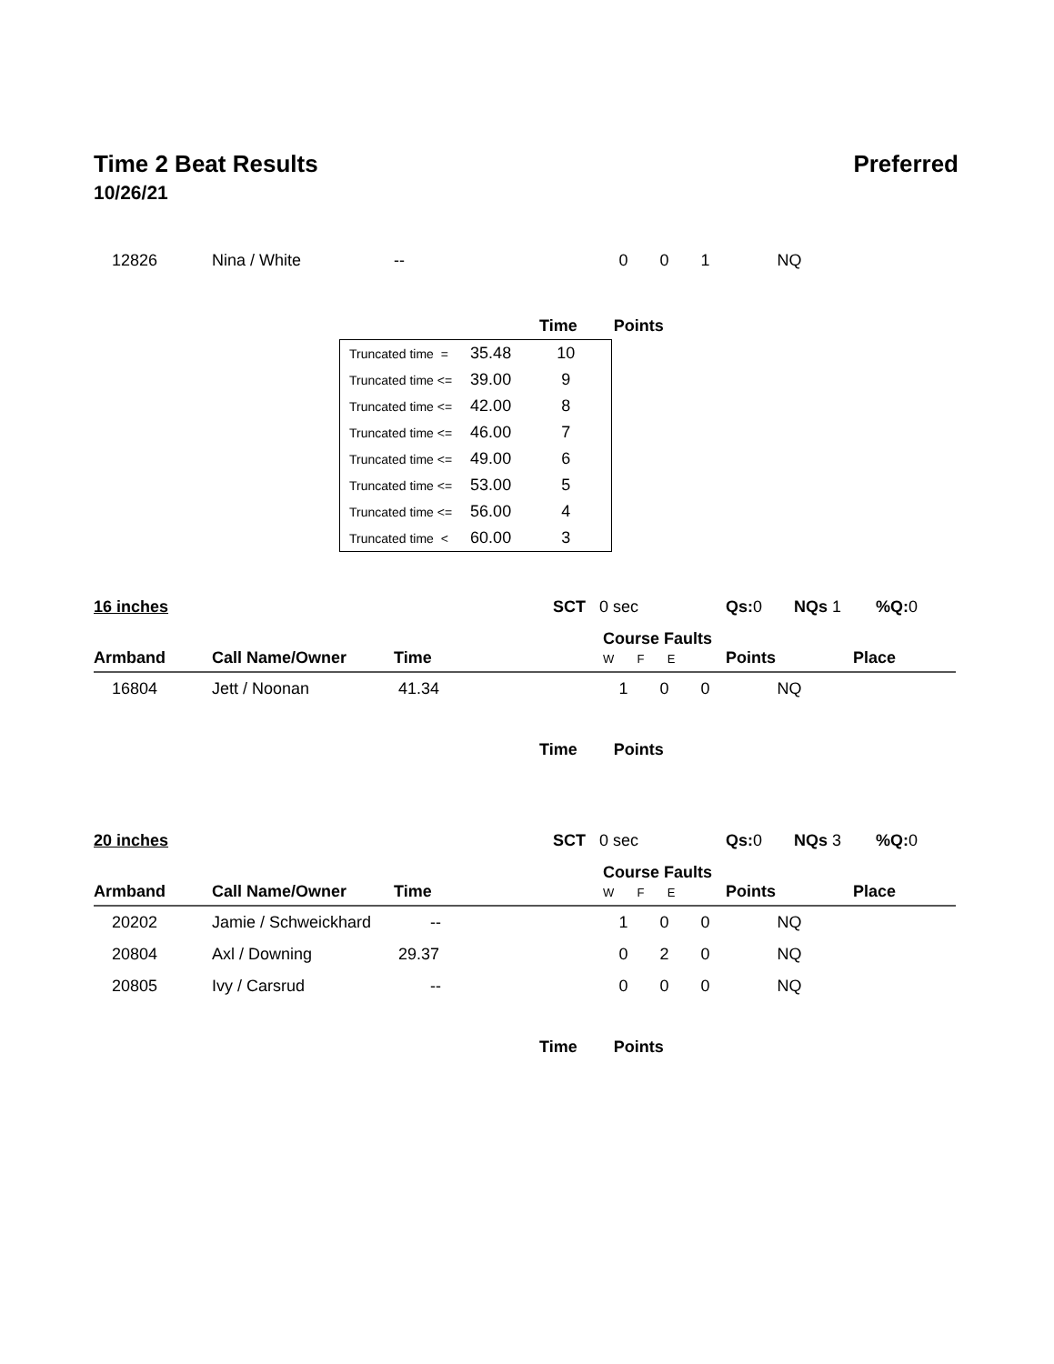Time 2 Beat Results Preferred
10/26/21
| 12826 | Nina / White | -- | | 0 | 0 | 1 | NQ | |
| | Time | Points |
| --- | --- | --- |
| Truncated time = | 35.48 | 10 |
| Truncated time <= | 39.00 | 9 |
| Truncated time <= | 42.00 | 8 |
| Truncated time <= | 46.00 | 7 |
| Truncated time <= | 49.00 | 6 |
| Truncated time <= | 53.00 | 5 |
| Truncated time <= | 56.00 | 4 |
| Truncated time < | 60.00 | 3 |
16 inches SCT 0 sec Qs: 0 NQs 1%Q: 0
| Armband | Call Name/Owner | Time | | Course Faults W F E | | | Points | Place |
| --- | --- | --- | --- | --- | --- | --- | --- | --- |
| 16804 | Jett / Noonan | 41.34 | | 1 | 0 | 0 | NQ | |
| | Time | Points |
| --- | --- | --- |
20 inches SCT 0 sec Qs: 0 NQs 3%Q: 0
| Armband | Call Name/Owner | Time | | Course Faults W F E | | | Points | Place |
| --- | --- | --- | --- | --- | --- | --- | --- | --- |
| 20202 | Jamie / Schweickhard | -- | | 1 | 0 | 0 | NQ | |
| 20804 | Axl / Downing | 29.37 | | 0 | 2 | 0 | NQ | |
| 20805 | Ivy / Carsrud | -- | | 0 | 0 | 0 | NQ | |
| | Time | Points |
| --- | --- | --- |